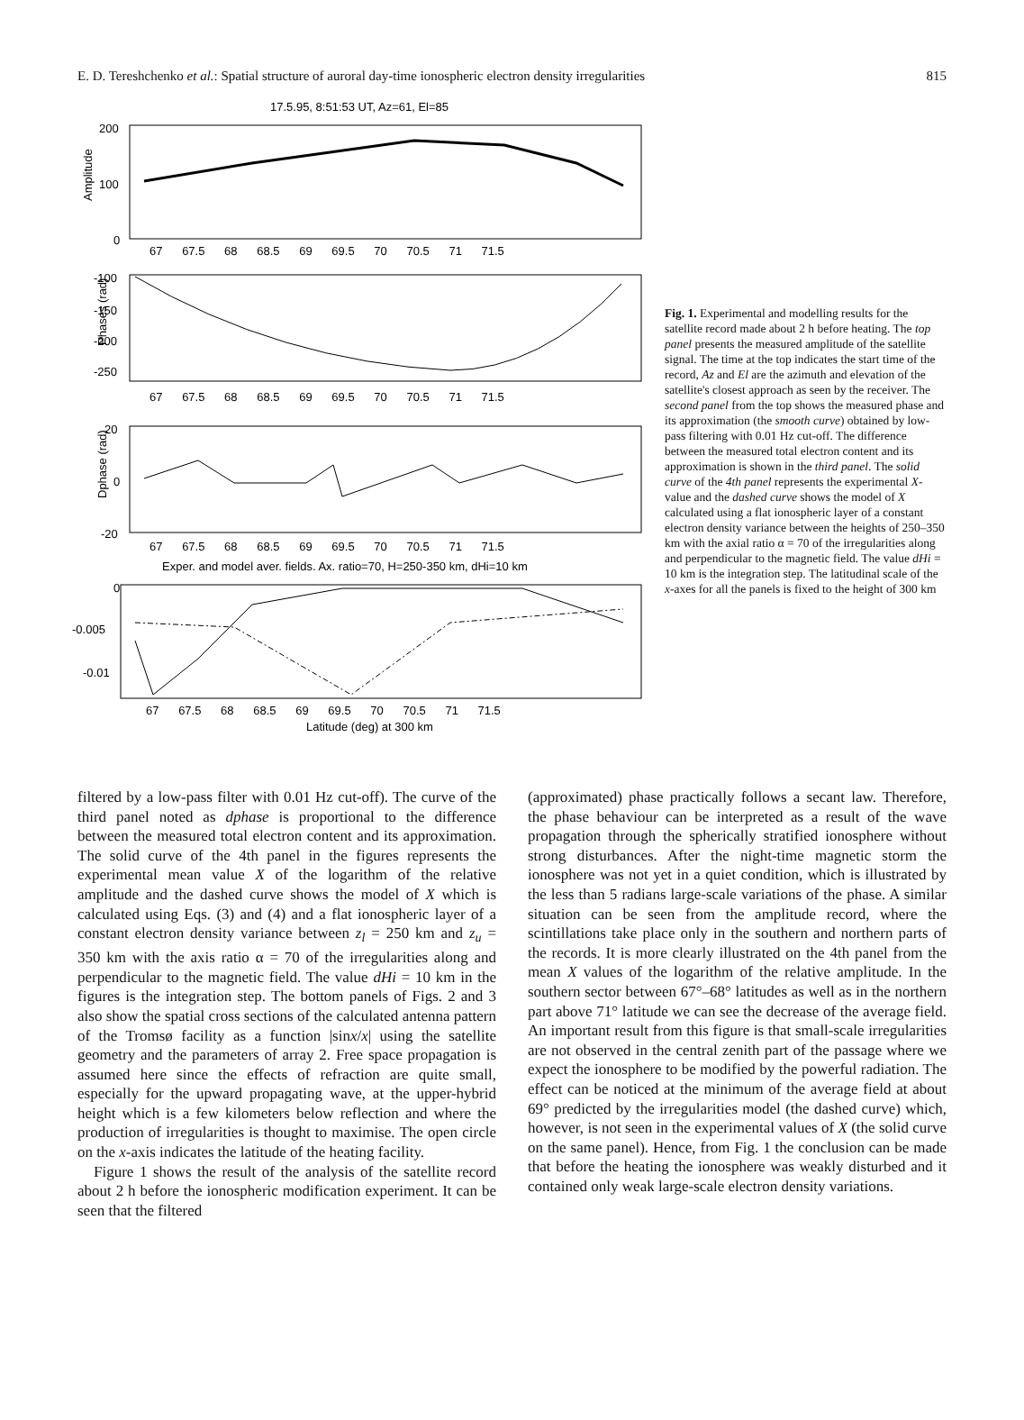E. D. Tereshchenko et al.: Spatial structure of auroral day-time ionospheric electron density irregularities 815
17.5.95, 8:51:53 UT, Az=61, El=85
200
100
0
Amplitude
67 67.5 68 68.5 69 69.5 70 70.5 71 71.5
-100
-150
-200
-250
Phases (rad)
67 67.5 68 68.5 69 69.5 70 70.5 71 71.5
20
0
-20
Dphase (rad)
67 67.5 68 68.5 69 69.5 70 70.5 71 71.5
Exper. and model aver. fields. Ax. ratio=70, H=250-350 km, dHi=10 km
0
-0.005
-0.01
67 67.5 68 68.5 69 69.5 70 70.5 71 71.5
Latitude (deg) at 300 km
Fig. 1. Experimental and modelling results for the satellite record made about 2 h before heating. The top panel presents the measured amplitude of the satellite signal. The time at the top indicates the start time of the record, Az and El are the azimuth and elevation of the satellite's closest approach as seen by the receiver. The second panel from the top shows the measured phase and its approximation (the smooth curve) obtained by low-pass filtering with 0.01 Hz cut-off. The difference between the measured total electron content and its approximation is shown in the third panel. The solid curve of the 4th panel represents the experimental X-value and the dashed curve shows the model of X calculated using a flat ionospheric layer of a constant electron density variance between the heights of 250–350 km with the axial ratio α = 70 of the irregularities along and perpendicular to the magnetic field. The value dHi = 10 km is the integration step. The latitudinal scale of the x-axes for all the panels is fixed to the height of 300 km
filtered by a low-pass filter with 0.01 Hz cut-off). The curve of the third panel noted as dphase is proportional to the difference between the measured total electron content and its approximation. The solid curve of the 4th panel in the figures represents the experimental mean value X of the logarithm of the relative amplitude and the dashed curve shows the model of X which is calculated using Eqs. (3) and (4) and a flat ionospheric layer of a constant electron density variance between z<sub>l</sub> = 250 km and z<sub>u</sub> = 350 km with the axis ratio α = 70 of the irregularities along and perpendicular to the magnetic field. The value dHi = 10 km in the figures is the integration step. The bottom panels of Figs. 2 and 3 also show the spatial cross sections of the calculated antenna pattern of the Tromsø facility as a function |sinx/x| using the satellite geometry and the parameters of array 2. Free space propagation is assumed here since the effects of refraction are quite small, especially for the upward propagating wave, at the upper-hybrid height which is a few kilometers below reflection and where the production of irregularities is thought to maximise. The open circle on the x-axis indicates the latitude of the heating facility.
Figure 1 shows the result of the analysis of the satellite record about 2 h before the ionospheric modification experiment. It can be seen that the filtered
(approximated) phase practically follows a secant law. Therefore, the phase behaviour can be interpreted as a result of the wave propagation through the spherically stratified ionosphere without strong disturbances. After the night-time magnetic storm the ionosphere was not yet in a quiet condition, which is illustrated by the less than 5 radians large-scale variations of the phase. A similar situation can be seen from the amplitude record, where the scintillations take place only in the southern and northern parts of the records. It is more clearly illustrated on the 4th panel from the mean X values of the logarithm of the relative amplitude. In the southern sector between 67°–68° latitudes as well as in the northern part above 71° latitude we can see the decrease of the average field. An important result from this figure is that small-scale irregularities are not observed in the central zenith part of the passage where we expect the ionosphere to be modified by the powerful radiation. The effect can be noticed at the minimum of the average field at about 69° predicted by the irregularities model (the dashed curve) which, however, is not seen in the experimental values of X (the solid curve on the same panel). Hence, from Fig. 1 the conclusion can be made that before the heating the ionosphere was weakly disturbed and it contained only weak large-scale electron density variations.